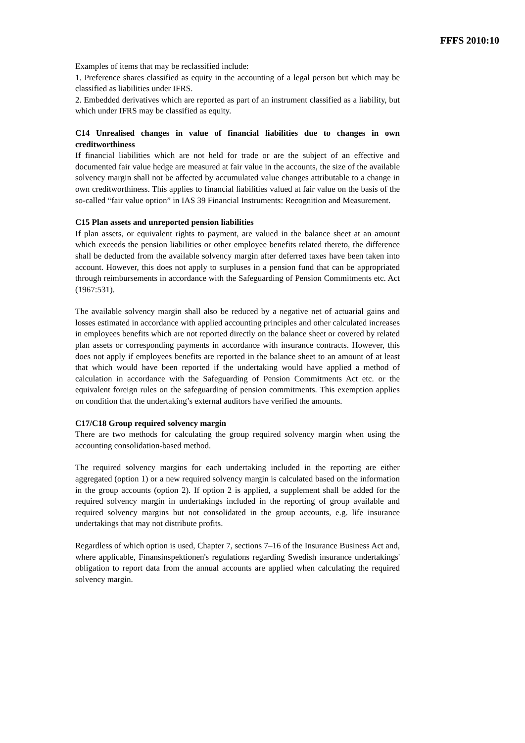FFFS 2010:10
Examples of items that may be reclassified include:
1. Preference shares classified as equity in the accounting of a legal person but which may be classified as liabilities under IFRS.
2. Embedded derivatives which are reported as part of an instrument classified as a liability, but which under IFRS may be classified as equity.
C14 Unrealised changes in value of financial liabilities due to changes in own creditworthiness
If financial liabilities which are not held for trade or are the subject of an effective and documented fair value hedge are measured at fair value in the accounts, the size of the available solvency margin shall not be affected by accumulated value changes attributable to a change in own creditworthiness. This applies to financial liabilities valued at fair value on the basis of the so-called “fair value option” in IAS 39 Financial Instruments: Recognition and Measurement.
C15 Plan assets and unreported pension liabilities
If plan assets, or equivalent rights to payment, are valued in the balance sheet at an amount which exceeds the pension liabilities or other employee benefits related thereto, the difference shall be deducted from the available solvency margin after deferred taxes have been taken into account. However, this does not apply to surpluses in a pension fund that can be appropriated through reimbursements in accordance with the Safeguarding of Pension Commitments etc. Act (1967:531).
The available solvency margin shall also be reduced by a negative net of actuarial gains and losses estimated in accordance with applied accounting principles and other calculated increases in employees benefits which are not reported directly on the balance sheet or covered by related plan assets or corresponding payments in accordance with insurance contracts. However, this does not apply if employees benefits are reported in the balance sheet to an amount of at least that which would have been reported if the undertaking would have applied a method of calculation in accordance with the Safeguarding of Pension Commitments Act etc. or the equivalent foreign rules on the safeguarding of pension commitments. This exemption applies on condition that the undertaking’s external auditors have verified the amounts.
C17/C18 Group required solvency margin
There are two methods for calculating the group required solvency margin when using the accounting consolidation-based method.
The required solvency margins for each undertaking included in the reporting are either aggregated (option 1) or a new required solvency margin is calculated based on the information in the group accounts (option 2). If option 2 is applied, a supplement shall be added for the required solvency margin in undertakings included in the reporting of group available and required solvency margins but not consolidated in the group accounts, e.g. life insurance undertakings that may not distribute profits.
Regardless of which option is used, Chapter 7, sections 7–16 of the Insurance Business Act and, where applicable, Finansinspektionen's regulations regarding Swedish insurance undertakings' obligation to report data from the annual accounts are applied when calculating the required solvency margin.